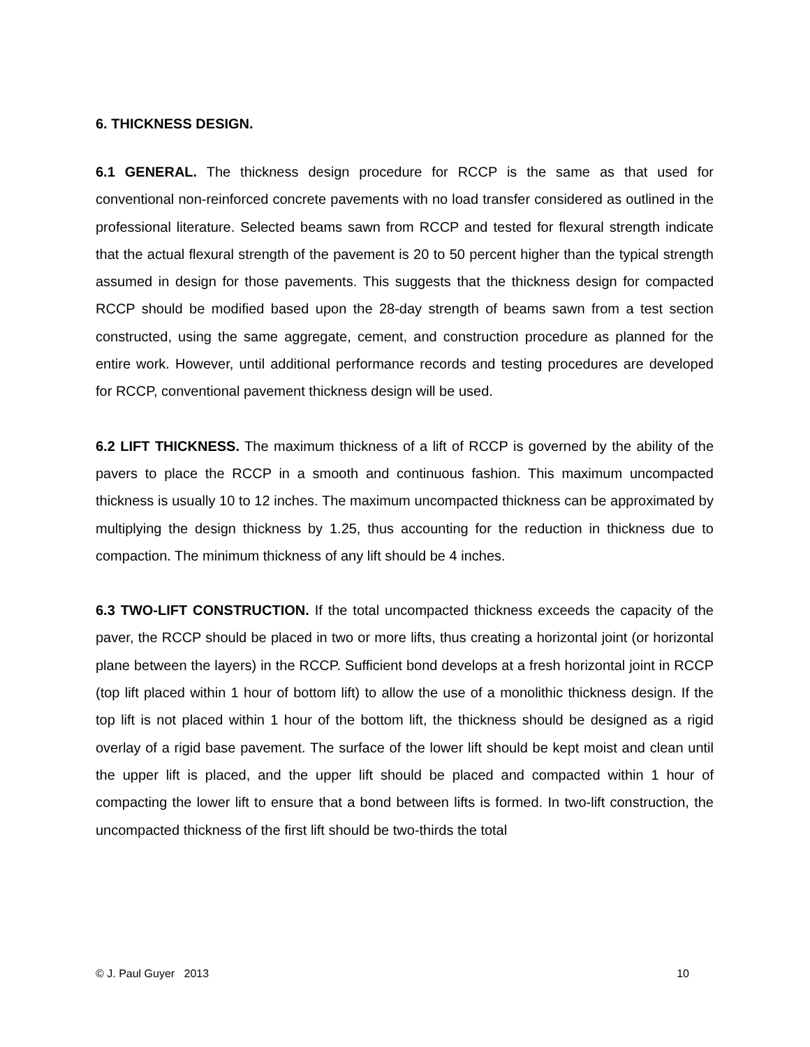6. THICKNESS DESIGN.
6.1 GENERAL. The thickness design procedure for RCCP is the same as that used for conventional non-reinforced concrete pavements with no load transfer considered as outlined in the professional literature. Selected beams sawn from RCCP and tested for flexural strength indicate that the actual flexural strength of the pavement is 20 to 50 percent higher than the typical strength assumed in design for those pavements. This suggests that the thickness design for compacted RCCP should be modified based upon the 28-day strength of beams sawn from a test section constructed, using the same aggregate, cement, and construction procedure as planned for the entire work. However, until additional performance records and testing procedures are developed for RCCP, conventional pavement thickness design will be used.
6.2 LIFT THICKNESS. The maximum thickness of a lift of RCCP is governed by the ability of the pavers to place the RCCP in a smooth and continuous fashion. This maximum uncompacted thickness is usually 10 to 12 inches. The maximum uncompacted thickness can be approximated by multiplying the design thickness by 1.25, thus accounting for the reduction in thickness due to compaction. The minimum thickness of any lift should be 4 inches.
6.3 TWO-LIFT CONSTRUCTION. If the total uncompacted thickness exceeds the capacity of the paver, the RCCP should be placed in two or more lifts, thus creating a horizontal joint (or horizontal plane between the layers) in the RCCP. Sufficient bond develops at a fresh horizontal joint in RCCP (top lift placed within 1 hour of bottom lift) to allow the use of a monolithic thickness design. If the top lift is not placed within 1 hour of the bottom lift, the thickness should be designed as a rigid overlay of a rigid base pavement. The surface of the lower lift should be kept moist and clean until the upper lift is placed, and the upper lift should be placed and compacted within 1 hour of compacting the lower lift to ensure that a bond between lifts is formed. In two-lift construction, the uncompacted thickness of the first lift should be two-thirds the total
© J. Paul Guyer 2013 10